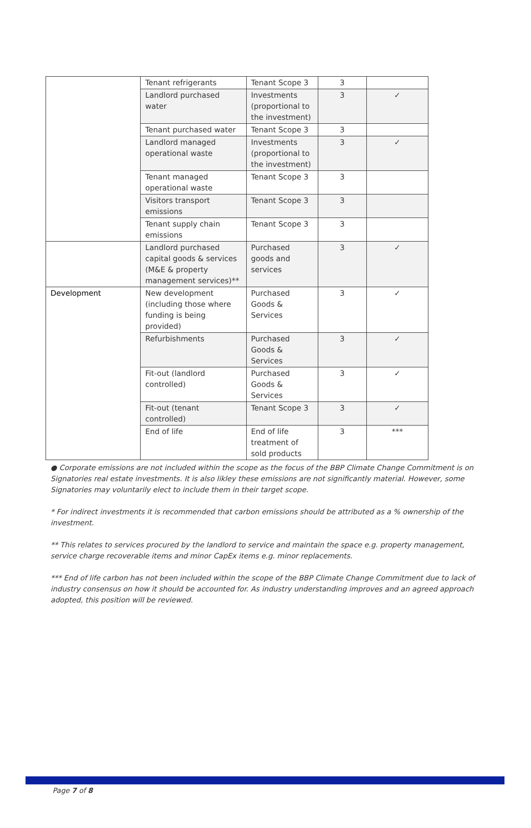| | Tenant refrigerants | Tenant Scope 3 | 3 | |
| | Landlord purchased water | Investments (proportional to the investment) | 3 | ✓ |
| | Tenant purchased water | Tenant Scope 3 | 3 | |
| | Landlord managed operational waste | Investments (proportional to the investment) | 3 | ✓ |
| | Tenant managed operational waste | Tenant Scope 3 | 3 | |
| | Visitors transport emissions | Tenant Scope 3 | 3 | |
| | Tenant supply chain emissions | Tenant Scope 3 | 3 | |
| | Landlord purchased capital goods & services (M&E & property management services)** | Purchased goods and services | 3 | ✓ |
| Development | New development (including those where funding is being provided) | Purchased Goods & Services | 3 | ✓ |
| | Refurbishments | Purchased Goods & Services | 3 | ✓ |
| | Fit-out (landlord controlled) | Purchased Goods & Services | 3 | ✓ |
| | Fit-out (tenant controlled) | Tenant Scope 3 | 3 | ✓ |
| | End of life | End of life treatment of sold products | 3 | *** |
● Corporate emissions are not included within the scope as the focus of the BBP Climate Change Commitment is on Signatories real estate investments. It is also likley these emissions are not significantly material. However, some Signatories may voluntarily elect to include them in their target scope.
* For indirect investments it is recommended that carbon emissions should be attributed as a % ownership of the investment.
** This relates to services procured by the landlord to service and maintain the space e.g. property management, service charge recoverable items and minor CapEx items e.g. minor replacements.
*** End of life carbon has not been included within the scope of the BBP Climate Change Commitment due to lack of industry consensus on how it should be accounted for. As industry understanding improves and an agreed approach adopted, this position will be reviewed.
Page 7 of 8